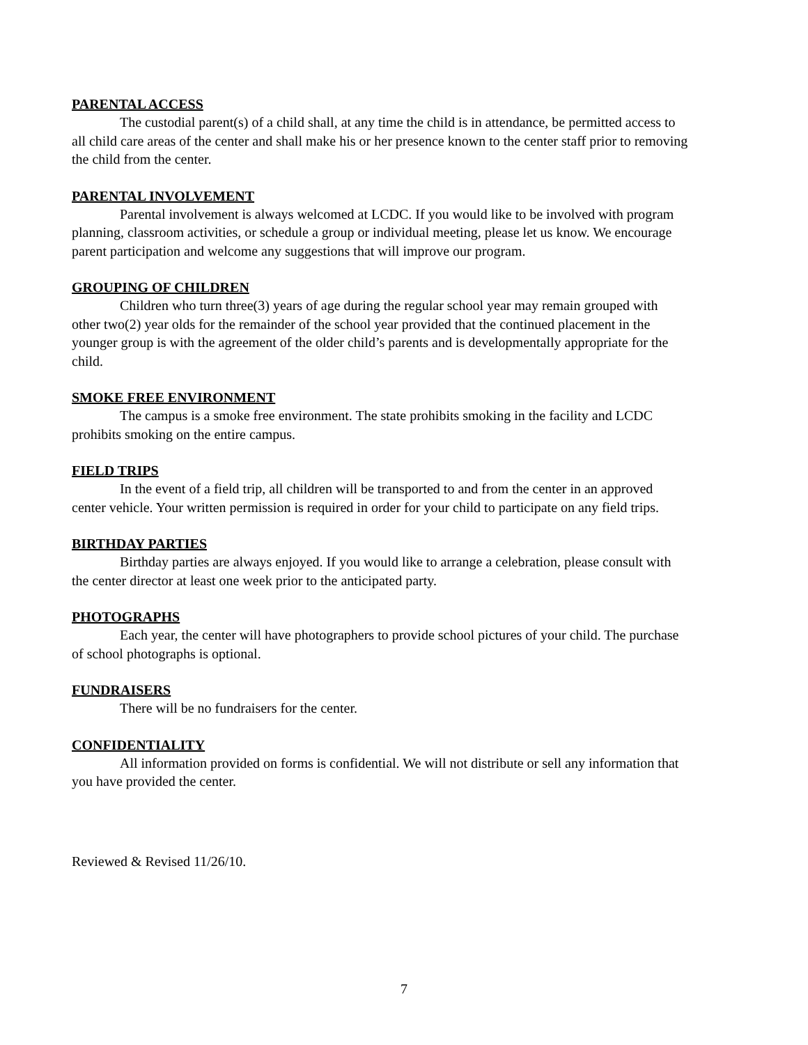PARENTAL ACCESS
The custodial parent(s) of a child shall, at any time the child is in attendance, be permitted access to all child care areas of the center and shall make his or her presence known to the center staff prior to removing the child from the center.
PARENTAL INVOLVEMENT
Parental involvement is always welcomed at LCDC. If you would like to be involved with program planning, classroom activities, or schedule a group or individual meeting, please let us know. We encourage parent participation and welcome any suggestions that will improve our program.
GROUPING OF CHILDREN
Children who turn three(3) years of age during the regular school year may remain grouped with other two(2) year olds for the remainder of the school year provided that the continued placement in the younger group is with the agreement of the older child’s parents and is developmentally appropriate for the child.
SMOKE FREE ENVIRONMENT
The campus is a smoke free environment. The state prohibits smoking in the facility and LCDC prohibits smoking on the entire campus.
FIELD TRIPS
In the event of a field trip, all children will be transported to and from the center in an approved center vehicle. Your written permission is required in order for your child to participate on any field trips.
BIRTHDAY PARTIES
Birthday parties are always enjoyed. If you would like to arrange a celebration, please consult with the center director at least one week prior to the anticipated party.
PHOTOGRAPHS
Each year, the center will have photographers to provide school pictures of your child. The purchase of school photographs is optional.
FUNDRAISERS
There will be no fundraisers for the center.
CONFIDENTIALITY
All information provided on forms is confidential. We will not distribute or sell any information that you have provided the center.
Reviewed & Revised 11/26/10.
7